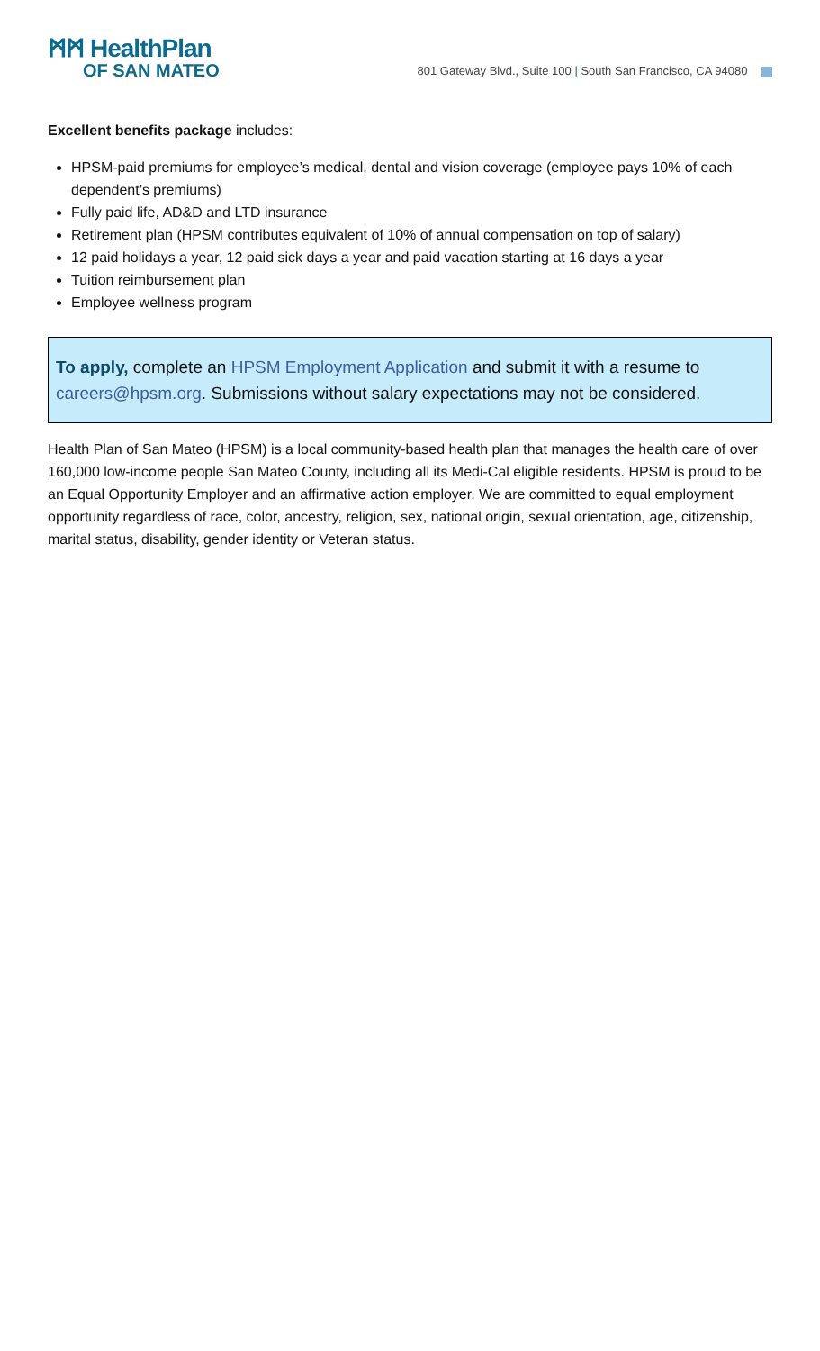ᛗᛗ HealthPlan
OF SAN MATEO
801 Gateway Blvd., Suite 100 | South San Francisco, CA 94080
Excellent benefits package includes:
HPSM-paid premiums for employee’s medical, dental and vision coverage (employee pays 10% of each dependent’s premiums)
Fully paid life, AD&D and LTD insurance
Retirement plan (HPSM contributes equivalent of 10% of annual compensation on top of salary)
12 paid holidays a year, 12 paid sick days a year and paid vacation starting at 16 days a year
Tuition reimbursement plan
Employee wellness program
To apply, complete an HPSM Employment Application and submit it with a resume to careers@hpsm.org. Submissions without salary expectations may not be considered.
Health Plan of San Mateo (HPSM) is a local community-based health plan that manages the health care of over 160,000 low-income people San Mateo County, including all its Medi-Cal eligible residents. HPSM is proud to be an Equal Opportunity Employer and an affirmative action employer. We are committed to equal employment opportunity regardless of race, color, ancestry, religion, sex, national origin, sexual orientation, age, citizenship, marital status, disability, gender identity or Veteran status.